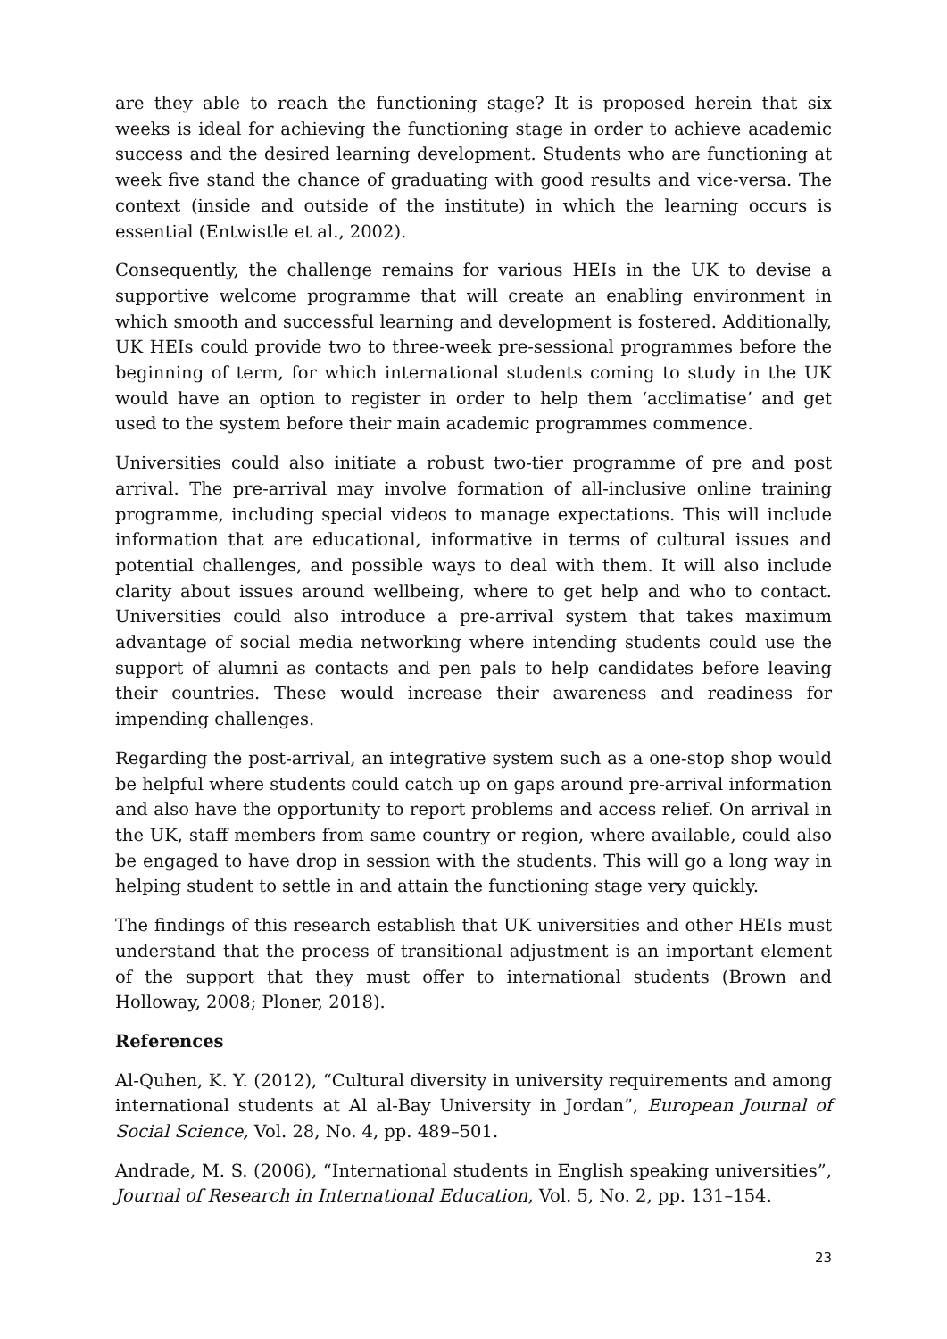are they able to reach the functioning stage? It is proposed herein that six weeks is ideal for achieving the functioning stage in order to achieve academic success and the desired learning development. Students who are functioning at week five stand the chance of graduating with good results and vice-versa. The context (inside and outside of the institute) in which the learning occurs is essential (Entwistle et al., 2002).
Consequently, the challenge remains for various HEIs in the UK to devise a supportive welcome programme that will create an enabling environment in which smooth and successful learning and development is fostered. Additionally, UK HEIs could provide two to three-week pre-sessional programmes before the beginning of term, for which international students coming to study in the UK would have an option to register in order to help them ‘acclimatise’ and get used to the system before their main academic programmes commence.
Universities could also initiate a robust two-tier programme of pre and post arrival. The pre-arrival may involve formation of all-inclusive online training programme, including special videos to manage expectations. This will include information that are educational, informative in terms of cultural issues and potential challenges, and possible ways to deal with them. It will also include clarity about issues around wellbeing, where to get help and who to contact. Universities could also introduce a pre-arrival system that takes maximum advantage of social media networking where intending students could use the support of alumni as contacts and pen pals to help candidates before leaving their countries. These would increase their awareness and readiness for impending challenges.
Regarding the post-arrival, an integrative system such as a one-stop shop would be helpful where students could catch up on gaps around pre-arrival information and also have the opportunity to report problems and access relief. On arrival in the UK, staff members from same country or region, where available, could also be engaged to have drop in session with the students. This will go a long way in helping student to settle in and attain the functioning stage very quickly.
The findings of this research establish that UK universities and other HEIs must understand that the process of transitional adjustment is an important element of the support that they must offer to international students (Brown and Holloway, 2008; Ploner, 2018).
References
Al-Quhen, K. Y. (2012), “Cultural diversity in university requirements and among international students at Al al-Bay University in Jordan”, European Journal of Social Science, Vol. 28, No. 4, pp. 489–501.
Andrade, M. S. (2006), “International students in English speaking universities”, Journal of Research in International Education, Vol. 5, No. 2, pp. 131–154.
23